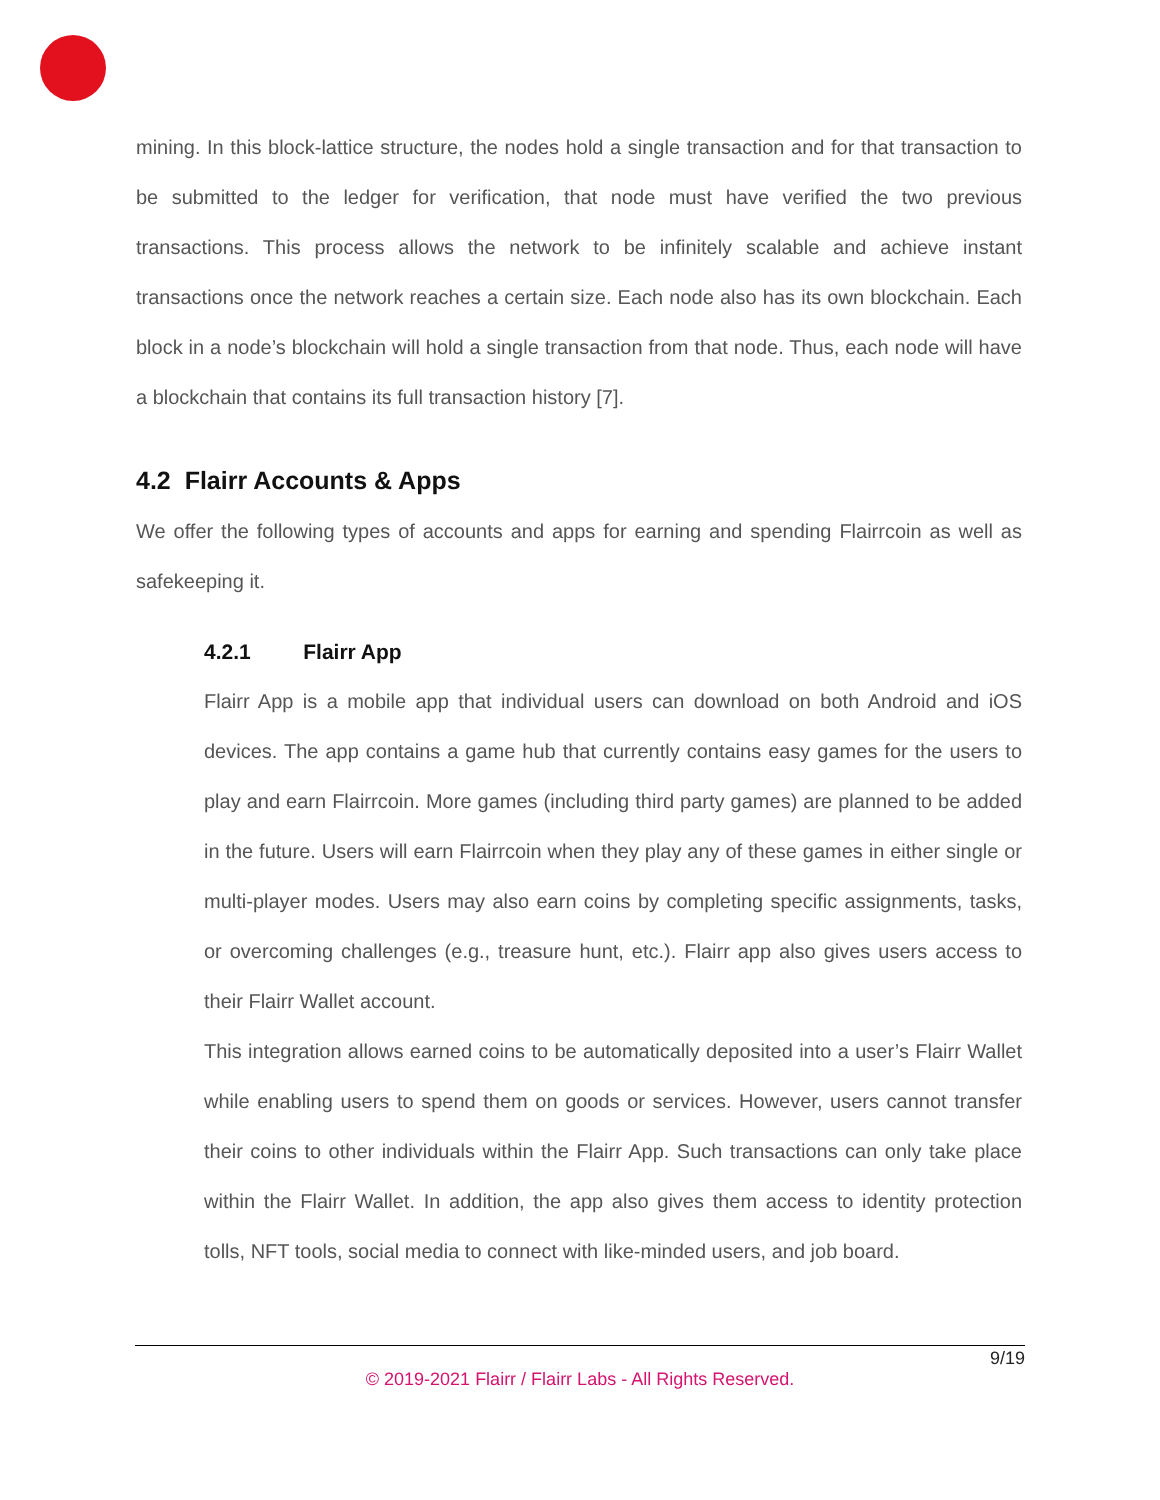mining. In this block-lattice structure, the nodes hold a single transaction and for that transaction to be submitted to the ledger for verification, that node must have verified the two previous transactions. This process allows the network to be infinitely scalable and achieve instant transactions once the network reaches a certain size. Each node also has its own blockchain. Each block in a node’s blockchain will hold a single transaction from that node. Thus, each node will have a blockchain that contains its full transaction history [7].
4.2 Flairr Accounts & Apps
We offer the following types of accounts and apps for earning and spending Flairrcoin as well as safekeeping it.
4.2.1 Flairr App
Flairr App is a mobile app that individual users can download on both Android and iOS devices. The app contains a game hub that currently contains easy games for the users to play and earn Flairrcoin. More games (including third party games) are planned to be added in the future. Users will earn Flairrcoin when they play any of these games in either single or multi-player modes. Users may also earn coins by completing specific assignments, tasks, or overcoming challenges (e.g., treasure hunt, etc.). Flairr app also gives users access to their Flairr Wallet account.
This integration allows earned coins to be automatically deposited into a user’s Flairr Wallet while enabling users to spend them on goods or services. However, users cannot transfer their coins to other individuals within the Flairr App. Such transactions can only take place within the Flairr Wallet. In addition, the app also gives them access to identity protection tolls, NFT tools, social media to connect with like-minded users, and job board.
9/19
© 2019-2021 Flairr / Flairr Labs - All Rights Reserved.